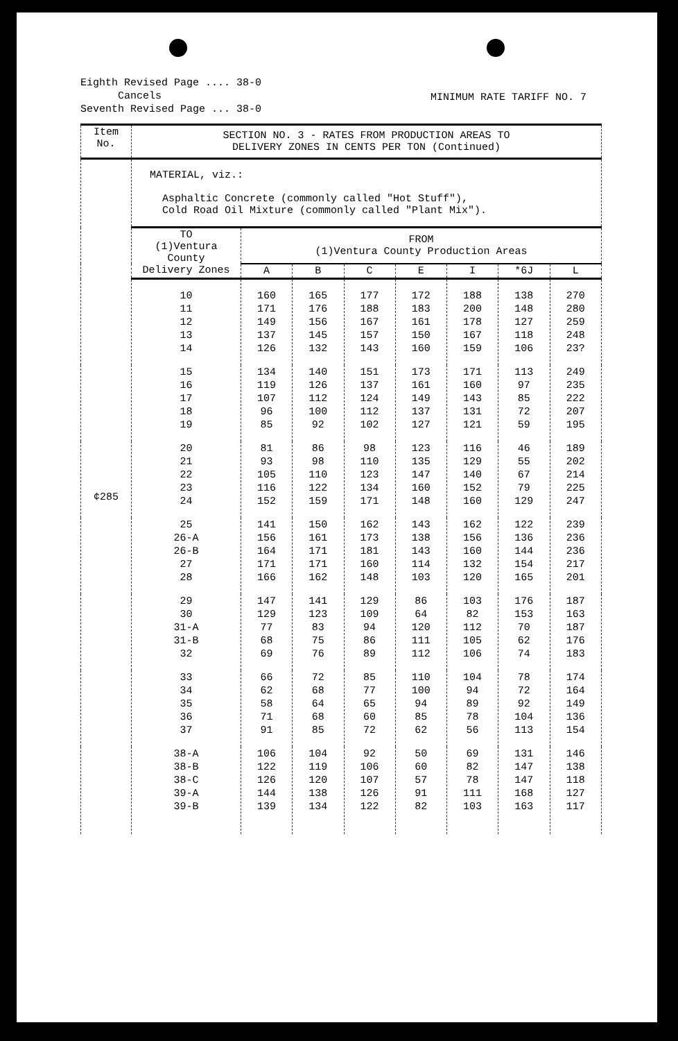Eighth Revised Page .... 38-0
Cancels
Seventh Revised Page ... 38-0
MINIMUM RATE TARIFF NO. 7
| Item No. | SECTION NO. 3 - RATES FROM PRODUCTION AREAS TO DELIVERY ZONES IN CENTS PER TON (Continued) | | | | | | | |
| --- | --- | --- | --- | --- | --- | --- | --- | --- |
| ¢285 | MATERIAL, viz.: Asphaltic Concrete (commonly called "Hot Stuff"), Cold Road Oil Mixture (commonly called "Plant Mix"). | | | | | | | |
| | TO (1)Ventura County Delivery Zones | FROM (1)Ventura County Production Areas | | | | | | |
| | | A | B | C | E | I | *6J | L |
| | 10 11 12 13 14 | 160 171 149 137 126 | 165 176 156 145 132 | 177 188 167 157 143 | 172 183 161 150 160 | 188 200 178 167 159 | 138 148 127 118 106 | 270 280 259 248 23? |
| | 15 16 17 18 19 | 134 119 107 96 85 | 140 126 112 100 92 | 151 137 124 112 102 | 173 161 149 137 127 | 171 160 143 131 121 | 113 97 85 72 59 | 249 235 222 207 195 |
| | 20 21 22 23 24 | 81 93 105 116 152 | 86 98 110 122 159 | 98 110 123 134 171 | 123 135 147 160 148 | 116 129 140 152 160 | 46 55 67 79 129 | 189 202 214 225 247 |
| | 25 26-A 26-B 27 28 | 141 156 164 171 166 | 150 161 171 171 162 | 162 173 181 160 148 | 143 138 143 114 103 | 162 156 160 132 120 | 122 136 144 154 165 | 239 236 236 217 201 |
| | 29 30 31-A 31-B 32 | 147 129 77 68 69 | 141 123 83 75 76 | 129 109 94 86 89 | 86 64 120 111 112 | 103 82 112 105 106 | 176 153 70 62 74 | 187 163 187 176 183 |
| | 33 34 35 36 37 | 66 62 58 71 91 | 72 68 64 68 85 | 85 77 65 60 72 | 110 100 94 85 62 | 104 94 89 78 56 | 78 72 92 104 113 | 174 164 149 136 154 |
| | 38-A 38-B 38-C 39-A 39-B | 106 122 126 144 139 | 104 119 120 138 134 | 92 106 107 126 122 | 50 60 57 91 82 | 69 82 78 111 103 | 131 147 147 168 163 | 146 138 118 127 117 |